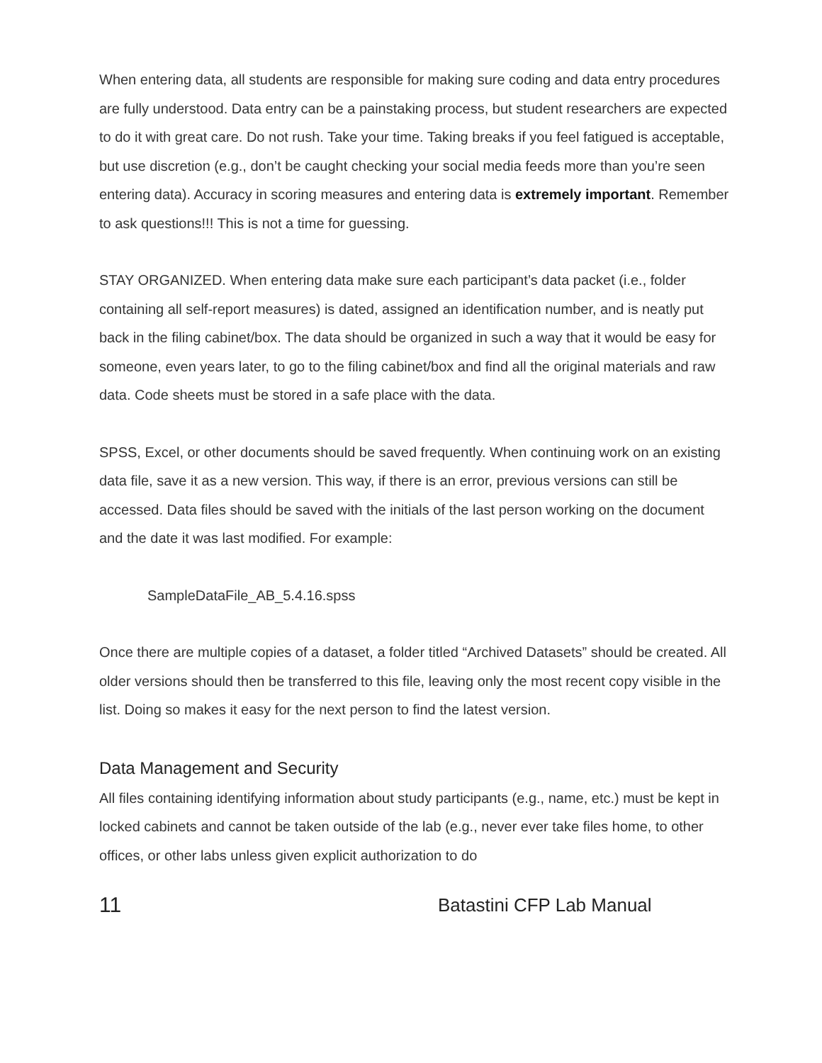When entering data, all students are responsible for making sure coding and data entry procedures are fully understood. Data entry can be a painstaking process, but student researchers are expected to do it with great care. Do not rush. Take your time. Taking breaks if you feel fatigued is acceptable, but use discretion (e.g., don’t be caught checking your social media feeds more than you’re seen entering data). Accuracy in scoring measures and entering data is extremely important. Remember to ask questions!!! This is not a time for guessing.
STAY ORGANIZED. When entering data make sure each participant’s data packet (i.e., folder containing all self-report measures) is dated, assigned an identification number, and is neatly put back in the filing cabinet/box. The data should be organized in such a way that it would be easy for someone, even years later, to go to the filing cabinet/box and find all the original materials and raw data. Code sheets must be stored in a safe place with the data.
SPSS, Excel, or other documents should be saved frequently. When continuing work on an existing data file, save it as a new version. This way, if there is an error, previous versions can still be accessed. Data files should be saved with the initials of the last person working on the document and the date it was last modified. For example:
SampleDataFile_AB_5.4.16.spss
Once there are multiple copies of a dataset, a folder titled “Archived Datasets” should be created. All older versions should then be transferred to this file, leaving only the most recent copy visible in the list. Doing so makes it easy for the next person to find the latest version.
Data Management and Security
All files containing identifying information about study participants (e.g., name, etc.) must be kept in locked cabinets and cannot be taken outside of the lab (e.g., never ever take files home, to other offices, or other labs unless given explicit authorization to do
11 Batastini CFP Lab Manual